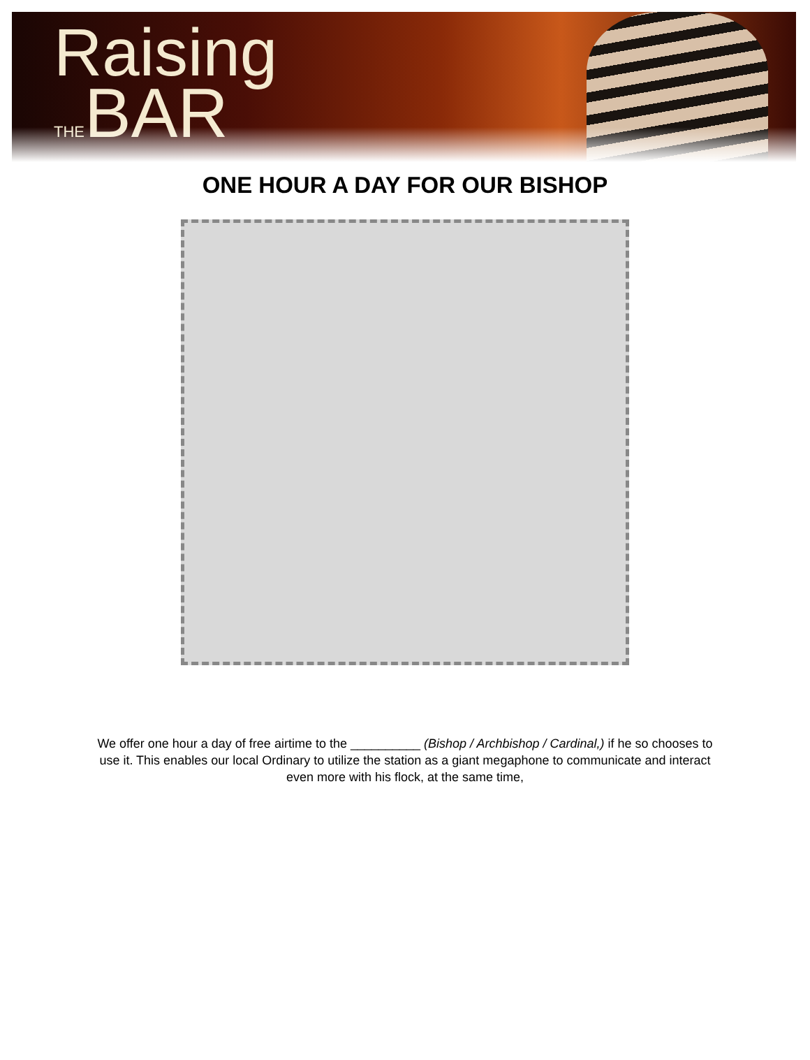Raising
THEBAR
ONE HOUR A DAY FOR OUR BISHOP
We offer one hour a day of free airtime to the __________ (Bishop / Archbishop / Cardinal,) if he so chooses to use it. This enables our local Ordinary to utilize the station as a giant megaphone to communicate and interact even more with his flock, at the same time,